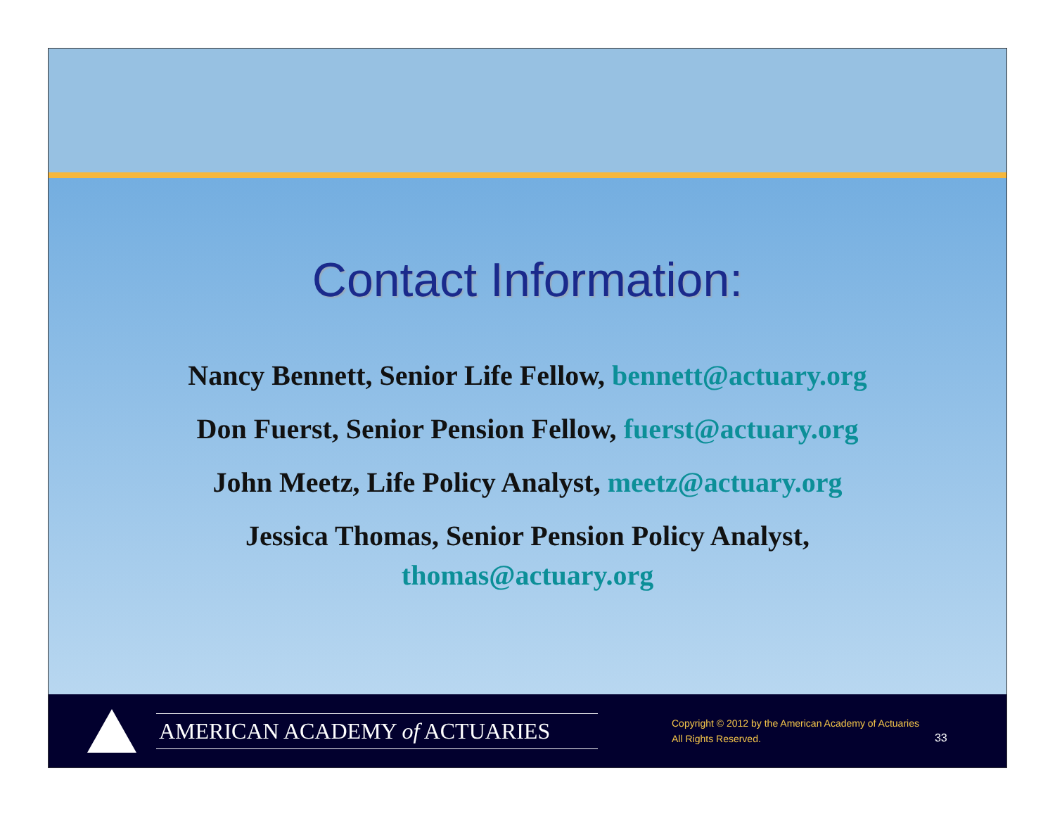Contact Information:
Nancy Bennett, Senior Life Fellow, bennett@actuary.org
Don Fuerst, Senior Pension Fellow, fuerst@actuary.org
John Meetz, Life Policy Analyst, meetz@actuary.org
Jessica Thomas, Senior Pension Policy Analyst,
thomas@actuary.org
AMERICAN ACADEMY of ACTUARIES
Copyright © 2012 by the American Academy of Actuaries
All Rights Reserved.
33